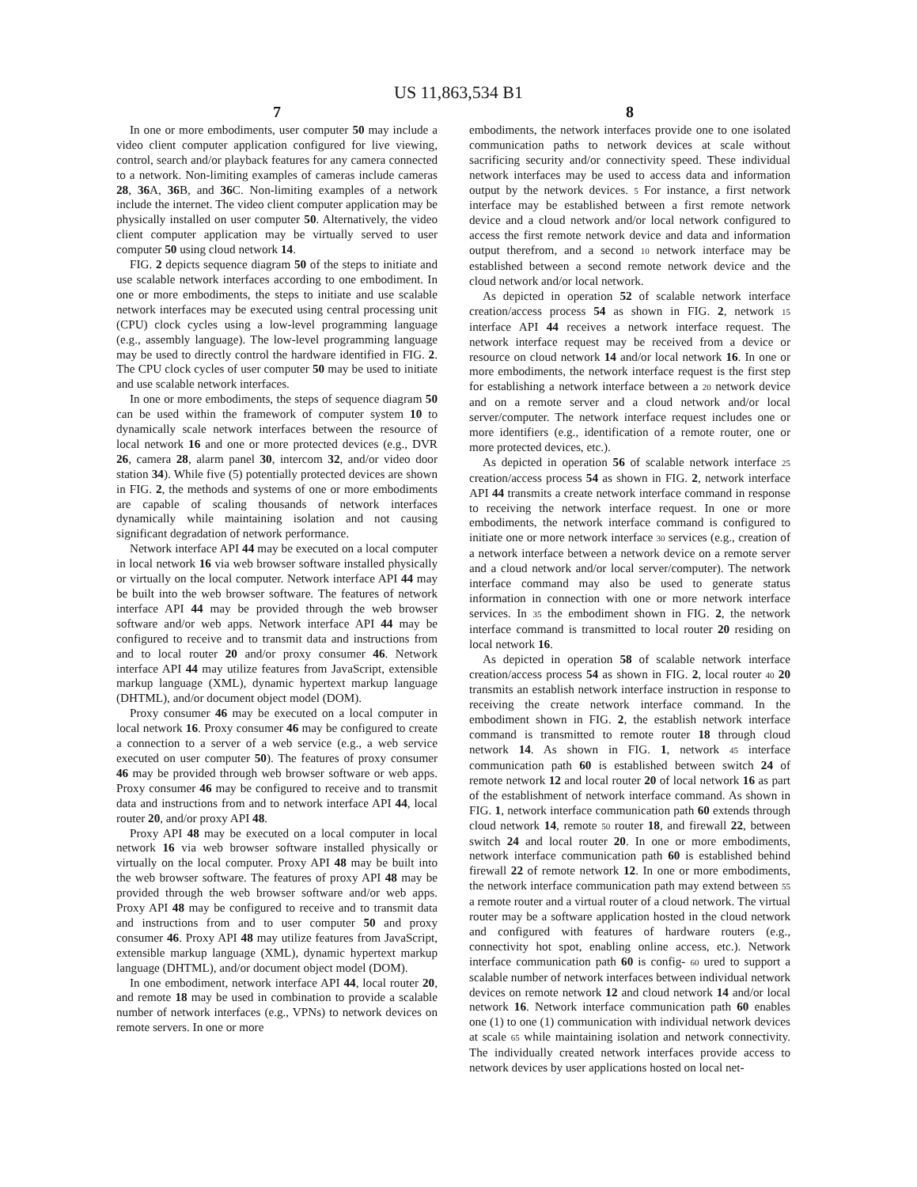US 11,863,534 B1
7
In one or more embodiments, user computer 50 may include a video client computer application configured for live viewing, control, search and/or playback features for any camera connected to a network. Non-limiting examples of cameras include cameras 28, 36 A, 36 B, and 36 C. Non-limiting examples of a network include the internet. The video client computer application may be physically installed on user computer 50. Alternatively, the video client computer application may be virtually served to user computer 50 using cloud network 14.
FIG. 2 depicts sequence diagram 50 of the steps to initiate and use scalable network interfaces according to one embodiment. In one or more embodiments, the steps to initiate and use scalable network interfaces may be executed using central processing unit (CPU) clock cycles using a low-level programming language (e.g., assembly language). The low-level programming language may be used to directly control the hardware identified in FIG. 2. The CPU clock cycles of user computer 50 may be used to initiate and use scalable network interfaces.
In one or more embodiments, the steps of sequence diagram 50 can be used within the framework of computer system 10 to dynamically scale network interfaces between the resource of local network 16 and one or more protected devices (e.g., DVR 26, camera 28, alarm panel 30, intercom 32, and/or video door station 34). While five (5) potentially protected devices are shown in FIG. 2, the methods and systems of one or more embodiments are capable of scaling thousands of network interfaces dynamically while maintaining isolation and not causing significant degradation of network performance.
Network interface API 44 may be executed on a local computer in local network 16 via web browser software installed physically or virtually on the local computer. Network interface API 44 may be built into the web browser software. The features of network interface API 44 may be provided through the web browser software and/or web apps. Network interface API 44 may be configured to receive and to transmit data and instructions from and to local router 20 and/or proxy consumer 46. Network interface API 44 may utilize features from JavaScript, extensible markup language (XML), dynamic hypertext markup language (DHTML), and/or document object model (DOM).
Proxy consumer 46 may be executed on a local computer in local network 16. Proxy consumer 46 may be configured to create a connection to a server of a web service (e.g., a web service executed on user computer 50). The features of proxy consumer 46 may be provided through web browser software or web apps. Proxy consumer 46 may be configured to receive and to transmit data and instructions from and to network interface API 44, local router 20, and/or proxy API 48.
Proxy API 48 may be executed on a local computer in local network 16 via web browser software installed physically or virtually on the local computer. Proxy API 48 may be built into the web browser software. The features of proxy API 48 may be provided through the web browser software and/or web apps. Proxy API 48 may be configured to receive and to transmit data and instructions from and to user computer 50 and proxy consumer 46. Proxy API 48 may utilize features from JavaScript, extensible markup language (XML), dynamic hypertext markup language (DHTML), and/or document object model (DOM).
In one embodiment, network interface API 44, local router 20, and remote 18 may be used in combination to provide a scalable number of network interfaces (e.g., VPNs) to network devices on remote servers. In one or more
8
embodiments, the network interfaces provide one to one isolated communication paths to network devices at scale without sacrificing security and/or connectivity speed. These individual network interfaces may be used to access data and information output by the network devices. 5 For instance, a first network interface may be established between a first remote network device and a cloud network and/or local network configured to access the first remote network device and data and information output therefrom, and a second 10 network interface may be established between a second remote network device and the cloud network and/or local network.
As depicted in operation 52 of scalable network interface creation/access process 54 as shown in FIG. 2, network 15 interface API 44 receives a network interface request. The network interface request may be received from a device or resource on cloud network 14 and/or local network 16. In one or more embodiments, the network interface request is the first step for establishing a network interface between a 20 network device and on a remote server and a cloud network and/or local server/computer. The network interface request includes one or more identifiers (e.g., identification of a remote router, one or more protected devices, etc.).
As depicted in operation 56 of scalable network interface 25 creation/access process 54 as shown in FIG. 2, network interface API 44 transmits a create network interface command in response to receiving the network interface request. In one or more embodiments, the network interface command is configured to initiate one or more network interface 30 services (e.g., creation of a network interface between a network device on a remote server and a cloud network and/or local server/computer). The network interface command may also be used to generate status information in connection with one or more network interface services. In 35 the embodiment shown in FIG. 2, the network interface command is transmitted to local router 20 residing on local network 16.
As depicted in operation 58 of scalable network interface creation/access process 54 as shown in FIG. 2, local router 40 20 transmits an establish network interface instruction in response to receiving the create network interface command. In the embodiment shown in FIG. 2, the establish network interface command is transmitted to remote router 18 through cloud network 14. As shown in FIG. 1, network 45 interface communication path 60 is established between switch 24 of remote network 12 and local router 20 of local network 16 as part of the establishment of network interface command. As shown in FIG. 1, network interface communication path 60 extends through cloud network 14, remote 50 router 18, and firewall 22, between switch 24 and local router 20. In one or more embodiments, network interface communication path 60 is established behind firewall 22 of remote network 12. In one or more embodiments, the network interface communication path may extend between 55 a remote router and a virtual router of a cloud network. The virtual router may be a software application hosted in the cloud network and configured with features of hardware routers (e.g., connectivity hot spot, enabling online access, etc.). Network interface communication path 60 is config- 60 ured to support a scalable number of network interfaces between individual network devices on remote network 12 and cloud network 14 and/or local network 16. Network interface communication path 60 enables one (1) to one (1) communication with individual network devices at scale 65 while maintaining isolation and network connectivity. The individually created network interfaces provide access to network devices by user applications hosted on local net-